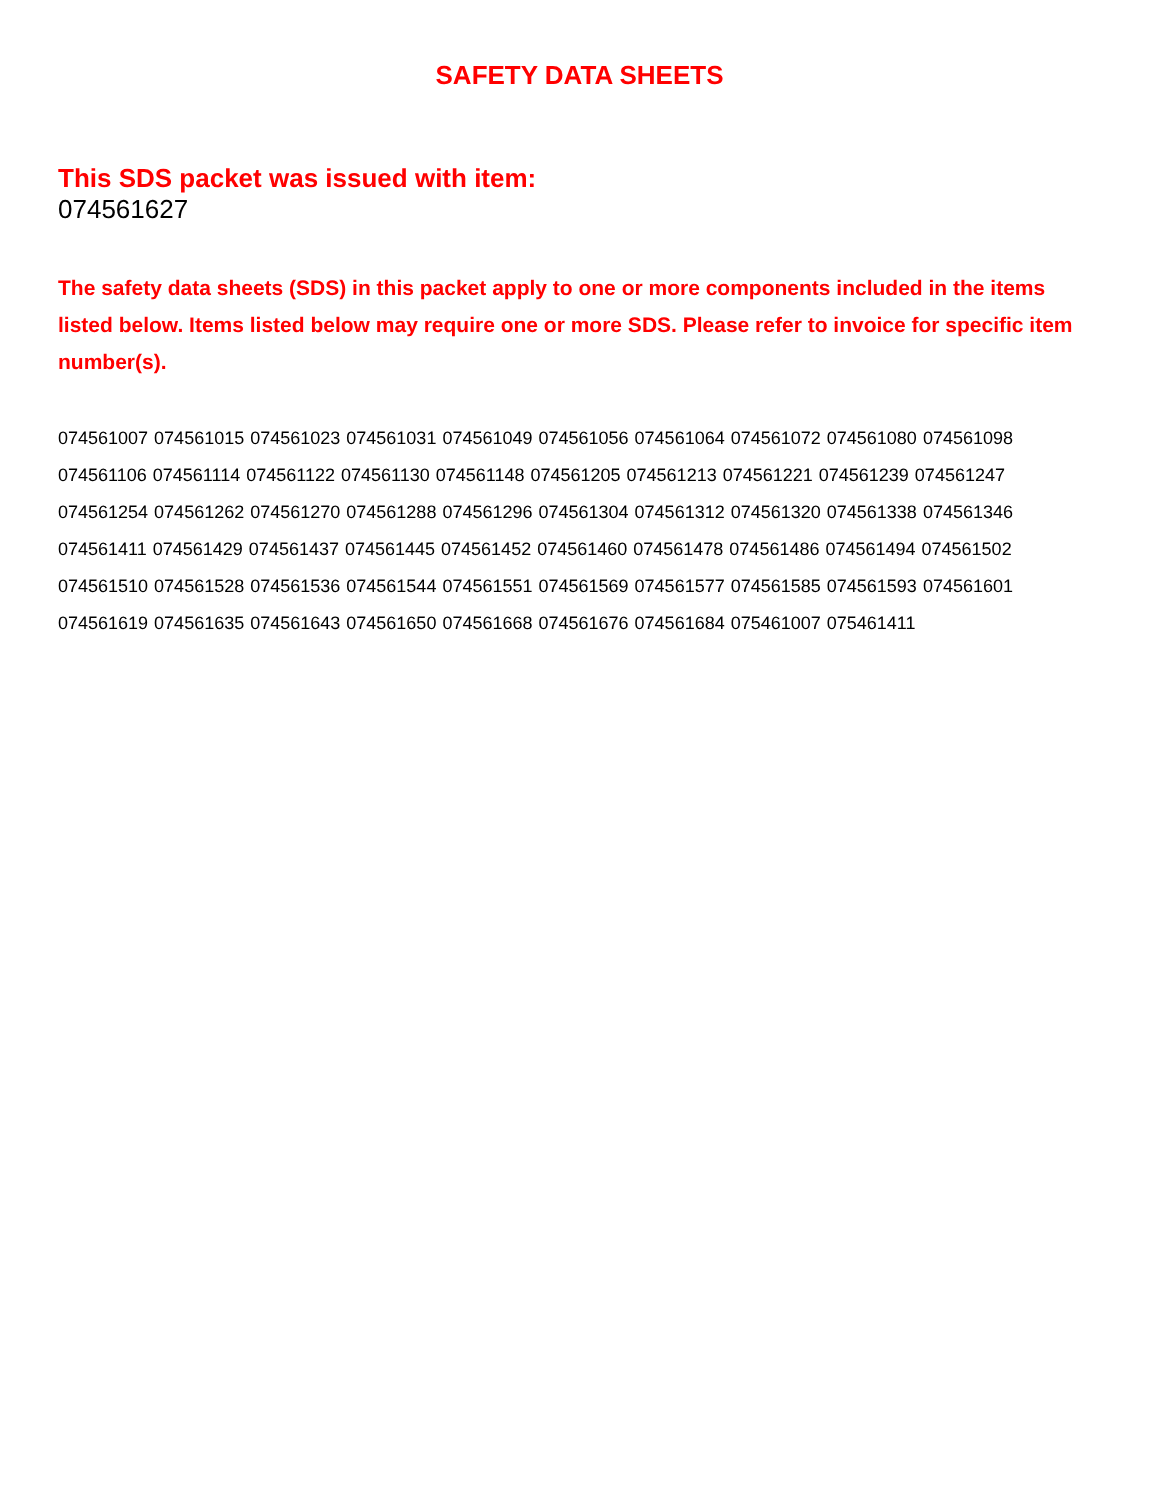SAFETY DATA SHEETS
This SDS packet was issued with item:
074561627
The safety data sheets (SDS) in this packet apply to one or more components included in the items listed below. Items listed below may require one or more SDS. Please refer to invoice for specific item number(s).
074561007 074561015 074561023 074561031 074561049 074561056 074561064 074561072 074561080 074561098
074561106 074561114 074561122 074561130 074561148 074561205 074561213 074561221 074561239 074561247
074561254 074561262 074561270 074561288 074561296 074561304 074561312 074561320 074561338 074561346
074561411 074561429 074561437 074561445 074561452 074561460 074561478 074561486 074561494 074561502
074561510 074561528 074561536 074561544 074561551 074561569 074561577 074561585 074561593 074561601
074561619 074561635 074561643 074561650 074561668 074561676 074561684 075461007 075461411